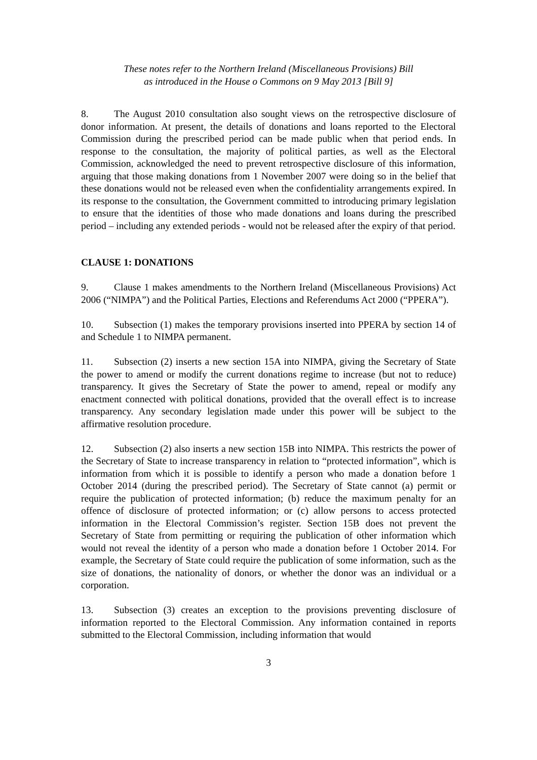These notes refer to the Northern Ireland (Miscellaneous Provisions) Bill
as introduced in the House o Commons on 9 May 2013 [Bill 9]
8. The August 2010 consultation also sought views on the retrospective disclosure of donor information. At present, the details of donations and loans reported to the Electoral Commission during the prescribed period can be made public when that period ends. In response to the consultation, the majority of political parties, as well as the Electoral Commission, acknowledged the need to prevent retrospective disclosure of this information, arguing that those making donations from 1 November 2007 were doing so in the belief that these donations would not be released even when the confidentiality arrangements expired. In its response to the consultation, the Government committed to introducing primary legislation to ensure that the identities of those who made donations and loans during the prescribed period – including any extended periods - would not be released after the expiry of that period.
CLAUSE 1: DONATIONS
9. Clause 1 makes amendments to the Northern Ireland (Miscellaneous Provisions) Act 2006 (“NIMPA”) and the Political Parties, Elections and Referendums Act 2000 (“PPERA”).
10. Subsection (1) makes the temporary provisions inserted into PPERA by section 14 of and Schedule 1 to NIMPA permanent.
11. Subsection (2) inserts a new section 15A into NIMPA, giving the Secretary of State the power to amend or modify the current donations regime to increase (but not to reduce) transparency. It gives the Secretary of State the power to amend, repeal or modify any enactment connected with political donations, provided that the overall effect is to increase transparency. Any secondary legislation made under this power will be subject to the affirmative resolution procedure.
12. Subsection (2) also inserts a new section 15B into NIMPA. This restricts the power of the Secretary of State to increase transparency in relation to “protected information”, which is information from which it is possible to identify a person who made a donation before 1 October 2014 (during the prescribed period). The Secretary of State cannot (a) permit or require the publication of protected information; (b) reduce the maximum penalty for an offence of disclosure of protected information; or (c) allow persons to access protected information in the Electoral Commission’s register. Section 15B does not prevent the Secretary of State from permitting or requiring the publication of other information which would not reveal the identity of a person who made a donation before 1 October 2014. For example, the Secretary of State could require the publication of some information, such as the size of donations, the nationality of donors, or whether the donor was an individual or a corporation.
13. Subsection (3) creates an exception to the provisions preventing disclosure of information reported to the Electoral Commission. Any information contained in reports submitted to the Electoral Commission, including information that would
3